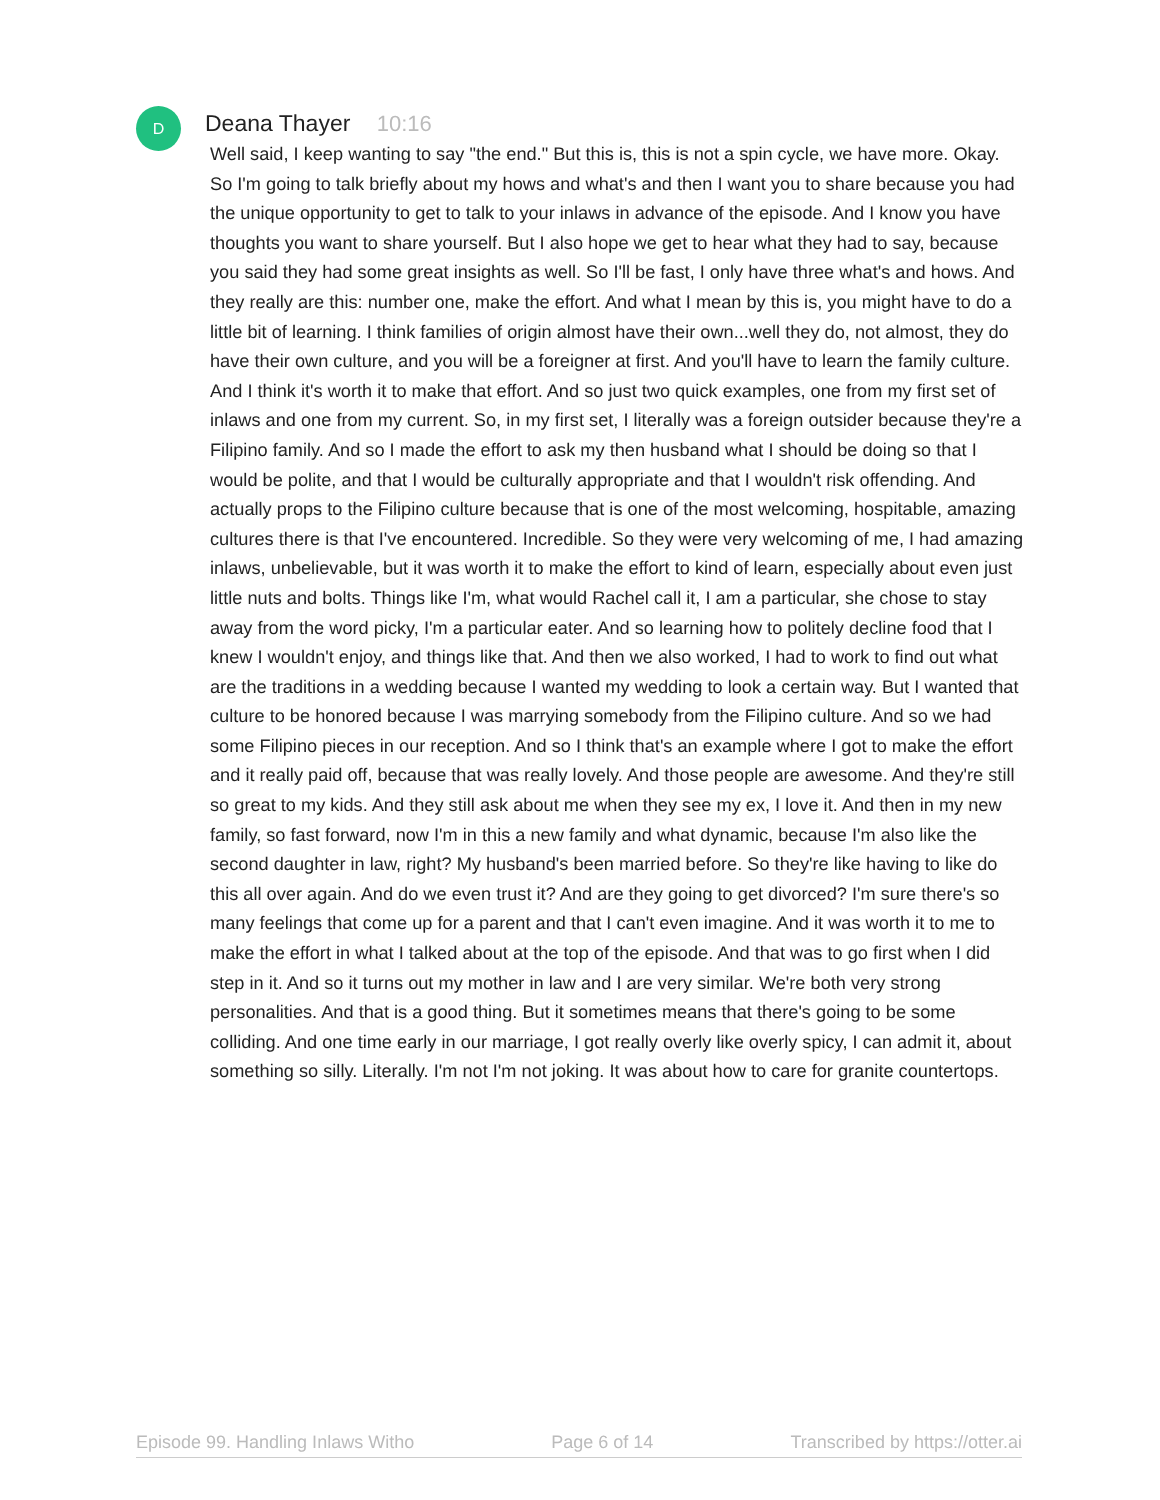D
Deana Thayer 10:16
Well said, I keep wanting to say "the end." But this is, this is not a spin cycle, we have more. Okay. So I'm going to talk briefly about my hows and what's and then I want you to share because you had the unique opportunity to get to talk to your inlaws in advance of the episode. And I know you have thoughts you want to share yourself. But I also hope we get to hear what they had to say, because you said they had some great insights as well. So I'll be fast, I only have three what's and hows. And they really are this: number one, make the effort. And what I mean by this is, you might have to do a little bit of learning. I think families of origin almost have their own...well they do, not almost, they do have their own culture, and you will be a foreigner at first. And you'll have to learn the family culture. And I think it's worth it to make that effort. And so just two quick examples, one from my first set of inlaws and one from my current. So, in my first set, I literally was a foreign outsider because they're a Filipino family. And so I made the effort to ask my then husband what I should be doing so that I would be polite, and that I would be culturally appropriate and that I wouldn't risk offending. And actually props to the Filipino culture because that is one of the most welcoming, hospitable, amazing cultures there is that I've encountered. Incredible. So they were very welcoming of me, I had amazing inlaws, unbelievable, but it was worth it to make the effort to kind of learn, especially about even just little nuts and bolts. Things like I'm, what would Rachel call it, I am a particular, she chose to stay away from the word picky, I'm a particular eater. And so learning how to politely decline food that I knew I wouldn't enjoy, and things like that. And then we also worked, I had to work to find out what are the traditions in a wedding because I wanted my wedding to look a certain way. But I wanted that culture to be honored because I was marrying somebody from the Filipino culture. And so we had some Filipino pieces in our reception. And so I think that's an example where I got to make the effort and it really paid off, because that was really lovely. And those people are awesome. And they're still so great to my kids. And they still ask about me when they see my ex, I love it. And then in my new family, so fast forward, now I'm in this a new family and what dynamic, because I'm also like the second daughter in law, right? My husband's been married before. So they're like having to like do this all over again. And do we even trust it? And are they going to get divorced? I'm sure there's so many feelings that come up for a parent and that I can't even imagine. And it was worth it to me to make the effort in what I talked about at the top of the episode. And that was to go first when I did step in it. And so it turns out my mother in law and I are very similar. We're both very strong personalities. And that is a good thing. But it sometimes means that there's going to be some colliding. And one time early in our marriage, I got really overly like overly spicy, I can admit it, about something so silly. Literally. I'm not I'm not joking. It was about how to care for granite countertops.
Episode 99. Handling Inlaws Witho Page 6 of 14 Transcribed by https://otter.ai